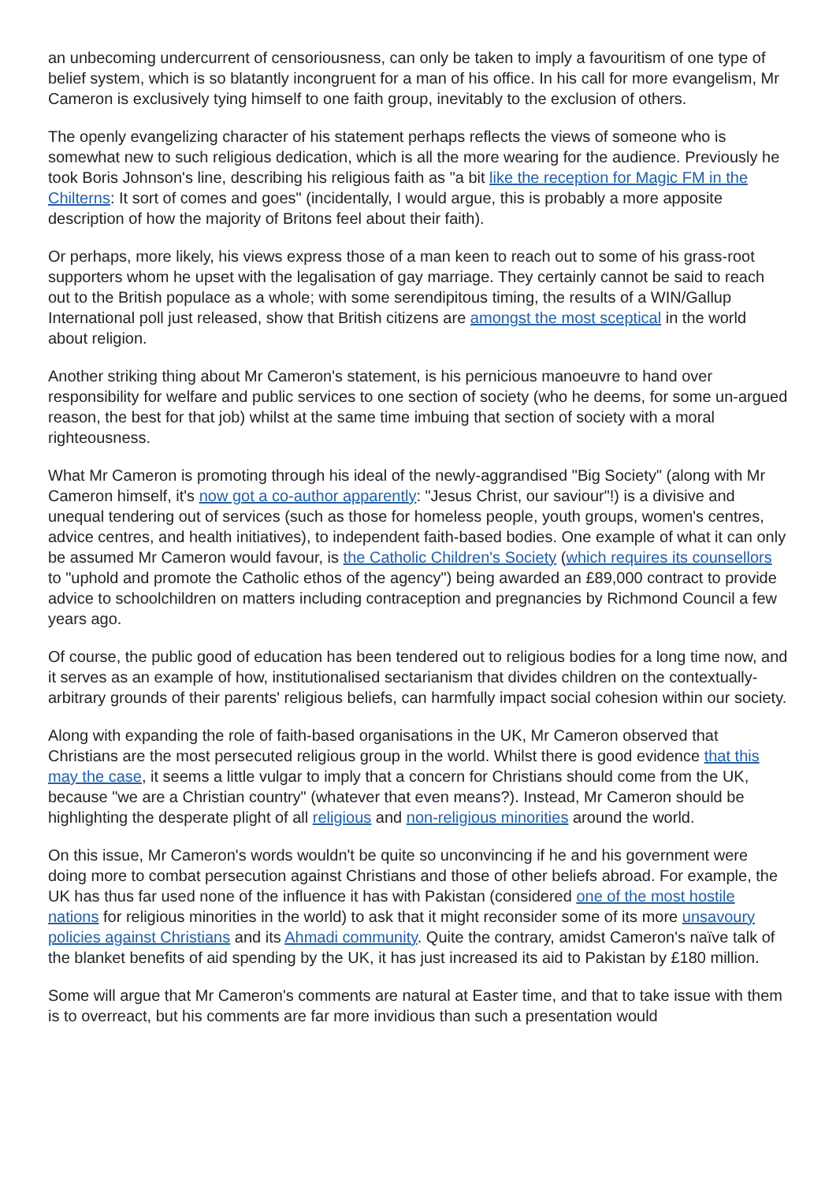an unbecoming undercurrent of censoriousness, can only be taken to imply a favouritism of one type of belief system, which is so blatantly incongruent for a man of his office. In his call for more evangelism, Mr Cameron is exclusively tying himself to one faith group, inevitably to the exclusion of others.
The openly evangelizing character of his statement perhaps reflects the views of someone who is somewhat new to such religious dedication, which is all the more wearing for the audience. Previously he took Boris Johnson's line, describing his religious faith as "a bit like the reception for Magic FM in the Chilterns: It sort of comes and goes" (incidentally, I would argue, this is probably a more apposite description of how the majority of Britons feel about their faith).
Or perhaps, more likely, his views express those of a man keen to reach out to some of his grass-root supporters whom he upset with the legalisation of gay marriage. They certainly cannot be said to reach out to the British populace as a whole; with some serendipitous timing, the results of a WIN/Gallup International poll just released, show that British citizens are amongst the most sceptical in the world about religion.
Another striking thing about Mr Cameron's statement, is his pernicious manoeuvre to hand over responsibility for welfare and public services to one section of society (who he deems, for some un-argued reason, the best for that job) whilst at the same time imbuing that section of society with a moral righteousness.
What Mr Cameron is promoting through his ideal of the newly-aggrandised "Big Society" (along with Mr Cameron himself, it's now got a co-author apparently: "Jesus Christ, our saviour"!) is a divisive and unequal tendering out of services (such as those for homeless people, youth groups, women's centres, advice centres, and health initiatives), to independent faith-based bodies. One example of what it can only be assumed Mr Cameron would favour, is the Catholic Children's Society (which requires its counsellors to "uphold and promote the Catholic ethos of the agency") being awarded an £89,000 contract to provide advice to schoolchildren on matters including contraception and pregnancies by Richmond Council a few years ago.
Of course, the public good of education has been tendered out to religious bodies for a long time now, and it serves as an example of how, institutionalised sectarianism that divides children on the contextually-arbitrary grounds of their parents' religious beliefs, can harmfully impact social cohesion within our society.
Along with expanding the role of faith-based organisations in the UK, Mr Cameron observed that Christians are the most persecuted religious group in the world. Whilst there is good evidence that this may the case, it seems a little vulgar to imply that a concern for Christians should come from the UK, because "we are a Christian country" (whatever that even means?). Instead, Mr Cameron should be highlighting the desperate plight of all religious and non-religious minorities around the world.
On this issue, Mr Cameron's words wouldn't be quite so unconvincing if he and his government were doing more to combat persecution against Christians and those of other beliefs abroad. For example, the UK has thus far used none of the influence it has with Pakistan (considered one of the most hostile nations for religious minorities in the world) to ask that it might reconsider some of its more unsavoury policies against Christians and its Ahmadi community. Quite the contrary, amidst Cameron's naïve talk of the blanket benefits of aid spending by the UK, it has just increased its aid to Pakistan by £180 million.
Some will argue that Mr Cameron's comments are natural at Easter time, and that to take issue with them is to overreact, but his comments are far more invidious than such a presentation would